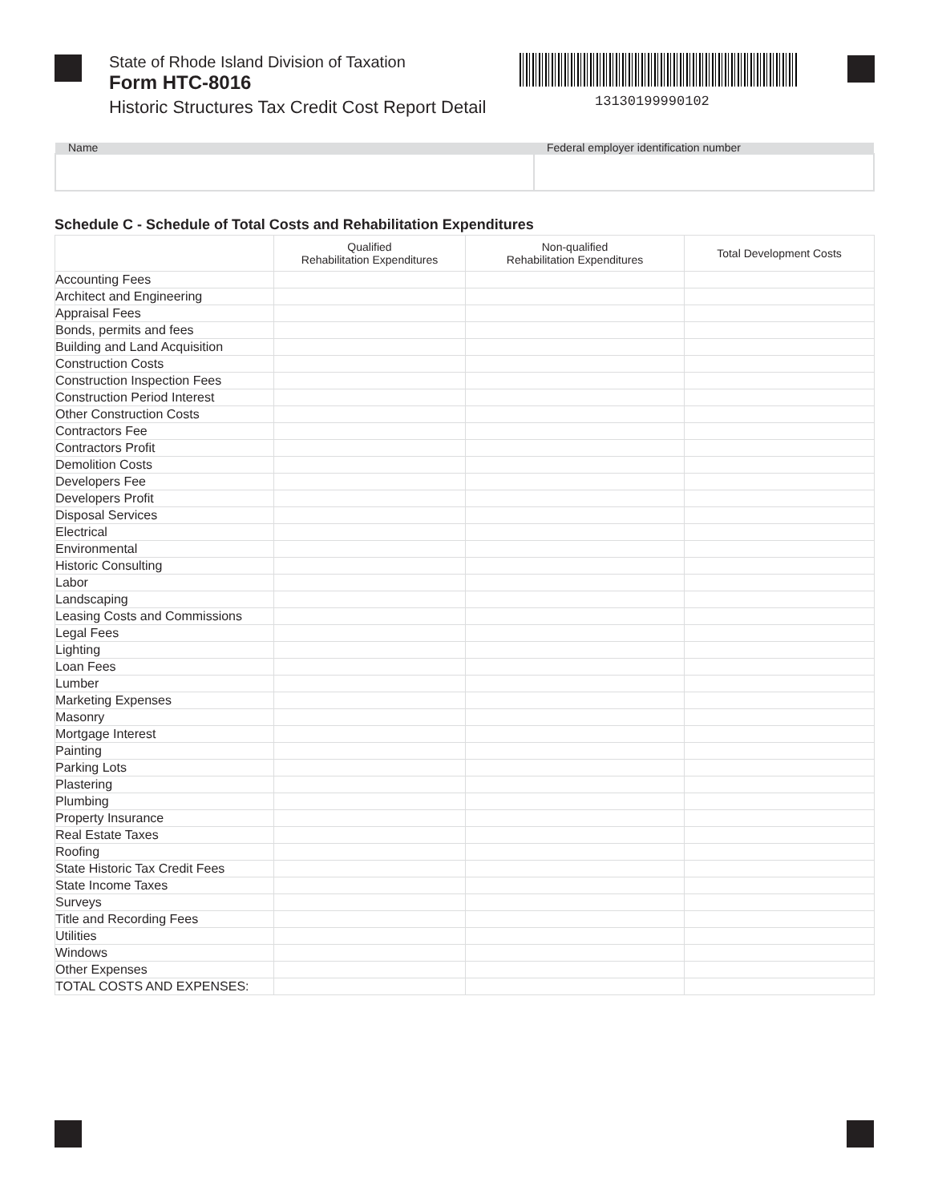State of Rhode Island Division of Taxation
Form HTC-8016
Historic Structures Tax Credit Cost Report Detail
13130199990102
| Name | Federal employer identification number |
| --- | --- |
Schedule C - Schedule of Total Costs and Rehabilitation Expenditures
| | Qualified Rehabilitation Expenditures | Non-qualified Rehabilitation Expenditures | Total Development Costs |
| --- | --- | --- | --- |
| Accounting Fees | | | |
| Architect and Engineering | | | |
| Appraisal Fees | | | |
| Bonds, permits and fees | | | |
| Building and Land Acquisition | | | |
| Construction Costs | | | |
| Construction Inspection Fees | | | |
| Construction Period Interest | | | |
| Other Construction Costs | | | |
| Contractors Fee | | | |
| Contractors Profit | | | |
| Demolition Costs | | | |
| Developers Fee | | | |
| Developers Profit | | | |
| Disposal Services | | | |
| Electrical | | | |
| Environmental | | | |
| Historic Consulting | | | |
| Labor | | | |
| Landscaping | | | |
| Leasing Costs and Commissions | | | |
| Legal Fees | | | |
| Lighting | | | |
| Loan Fees | | | |
| Lumber | | | |
| Marketing Expenses | | | |
| Masonry | | | |
| Mortgage Interest | | | |
| Painting | | | |
| Parking Lots | | | |
| Plastering | | | |
| Plumbing | | | |
| Property Insurance | | | |
| Real Estate Taxes | | | |
| Roofing | | | |
| State Historic Tax Credit Fees | | | |
| State Income Taxes | | | |
| Surveys | | | |
| Title and Recording Fees | | | |
| Utilities | | | |
| Windows | | | |
| Other Expenses | | | |
| TOTAL COSTS AND EXPENSES: | | | |